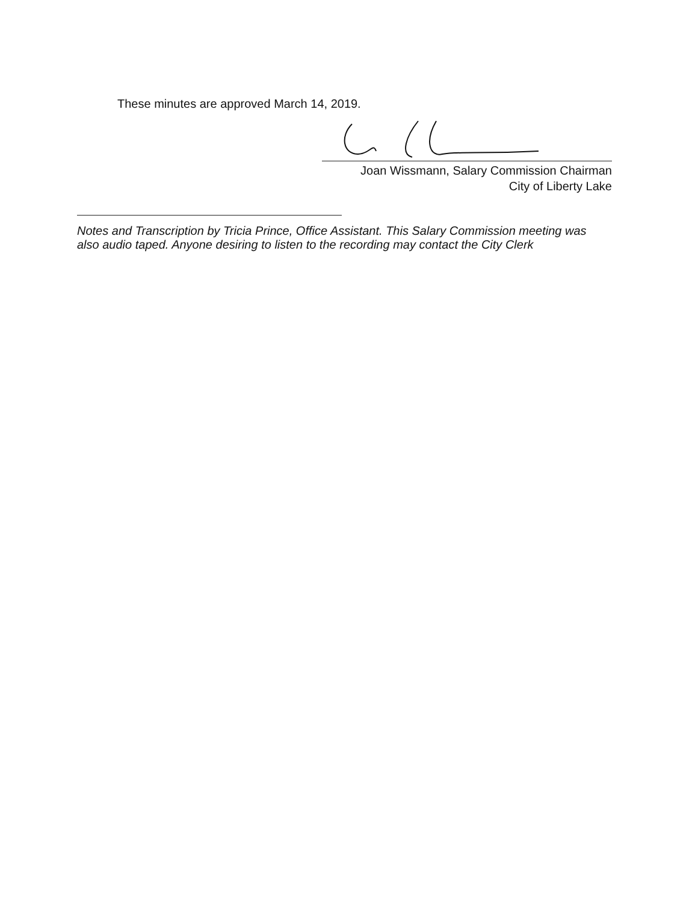These minutes are approved March 14, 2019.
Joan Wissmann, Salary Commission Chairman
City of Liberty Lake
Notes and Transcription by Tricia Prince, Office Assistant. This Salary Commission meeting was also audio taped. Anyone desiring to listen to the recording may contact the City Clerk